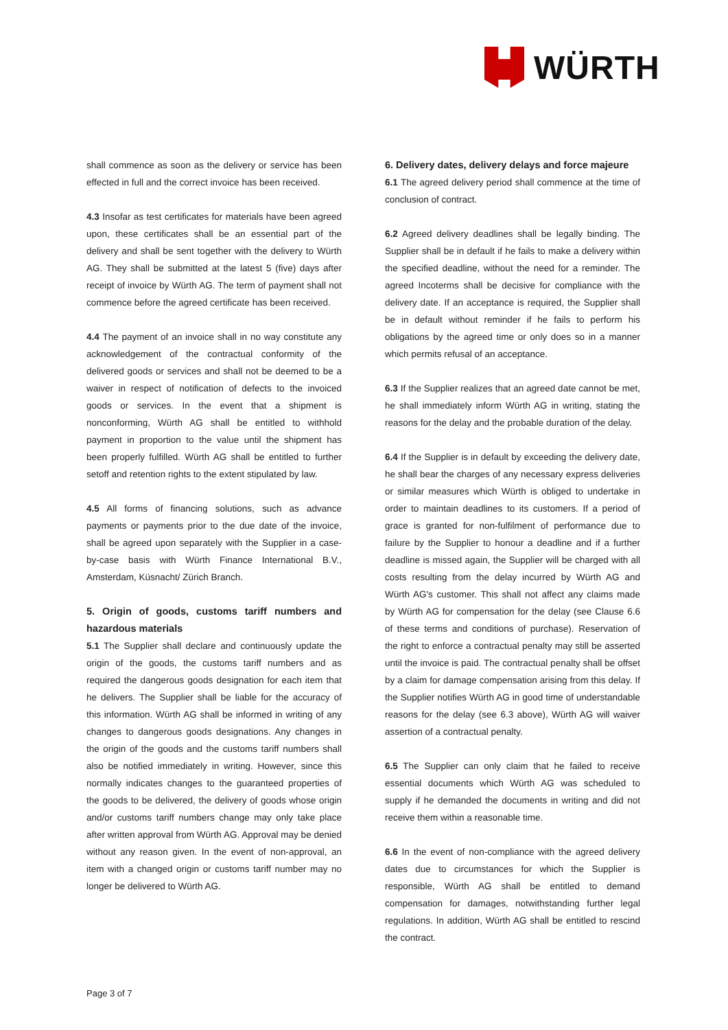WÜRTH
shall commence as soon as the delivery or service has been effected in full and the correct invoice has been received.
4.3 Insofar as test certificates for materials have been agreed upon, these certificates shall be an essential part of the delivery and shall be sent together with the delivery to Würth AG. They shall be submitted at the latest 5 (five) days after receipt of invoice by Würth AG. The term of payment shall not commence before the agreed certificate has been received.
4.4 The payment of an invoice shall in no way constitute any acknowledgement of the contractual conformity of the delivered goods or services and shall not be deemed to be a waiver in respect of notification of defects to the invoiced goods or services. In the event that a shipment is nonconforming, Würth AG shall be entitled to withhold payment in proportion to the value until the shipment has been properly fulfilled. Würth AG shall be entitled to further setoff and retention rights to the extent stipulated by law.
4.5 All forms of financing solutions, such as advance payments or payments prior to the due date of the invoice, shall be agreed upon separately with the Supplier in a case-by-case basis with Würth Finance International B.V., Amsterdam, Küsnacht/ Zürich Branch.
5. Origin of goods, customs tariff numbers and hazardous materials
5.1 The Supplier shall declare and continuously update the origin of the goods, the customs tariff numbers and as required the dangerous goods designation for each item that he delivers. The Supplier shall be liable for the accuracy of this information. Würth AG shall be informed in writing of any changes to dangerous goods designations. Any changes in the origin of the goods and the customs tariff numbers shall also be notified immediately in writing. However, since this normally indicates changes to the guaranteed properties of the goods to be delivered, the delivery of goods whose origin and/or customs tariff numbers change may only take place after written approval from Würth AG. Approval may be denied without any reason given. In the event of non-approval, an item with a changed origin or customs tariff number may no longer be delivered to Würth AG.
6. Delivery dates, delivery delays and force majeure
6.1 The agreed delivery period shall commence at the time of conclusion of contract.
6.2 Agreed delivery deadlines shall be legally binding. The Supplier shall be in default if he fails to make a delivery within the specified deadline, without the need for a reminder. The agreed Incoterms shall be decisive for compliance with the delivery date. If an acceptance is required, the Supplier shall be in default without reminder if he fails to perform his obligations by the agreed time or only does so in a manner which permits refusal of an acceptance.
6.3 If the Supplier realizes that an agreed date cannot be met, he shall immediately inform Würth AG in writing, stating the reasons for the delay and the probable duration of the delay.
6.4 If the Supplier is in default by exceeding the delivery date, he shall bear the charges of any necessary express deliveries or similar measures which Würth is obliged to undertake in order to maintain deadlines to its customers. If a period of grace is granted for non-fulfilment of performance due to failure by the Supplier to honour a deadline and if a further deadline is missed again, the Supplier will be charged with all costs resulting from the delay incurred by Würth AG and Würth AG's customer. This shall not affect any claims made by Würth AG for compensation for the delay (see Clause 6.6 of these terms and conditions of purchase). Reservation of the right to enforce a contractual penalty may still be asserted until the invoice is paid. The contractual penalty shall be offset by a claim for damage compensation arising from this delay. If the Supplier notifies Würth AG in good time of understandable reasons for the delay (see 6.3 above), Würth AG will waiver assertion of a contractual penalty.
6.5 The Supplier can only claim that he failed to receive essential documents which Würth AG was scheduled to supply if he demanded the documents in writing and did not receive them within a reasonable time.
6.6 In the event of non-compliance with the agreed delivery dates due to circumstances for which the Supplier is responsible, Würth AG shall be entitled to demand compensation for damages, notwithstanding further legal regulations. In addition, Würth AG shall be entitled to rescind the contract.
Page 3 of 7